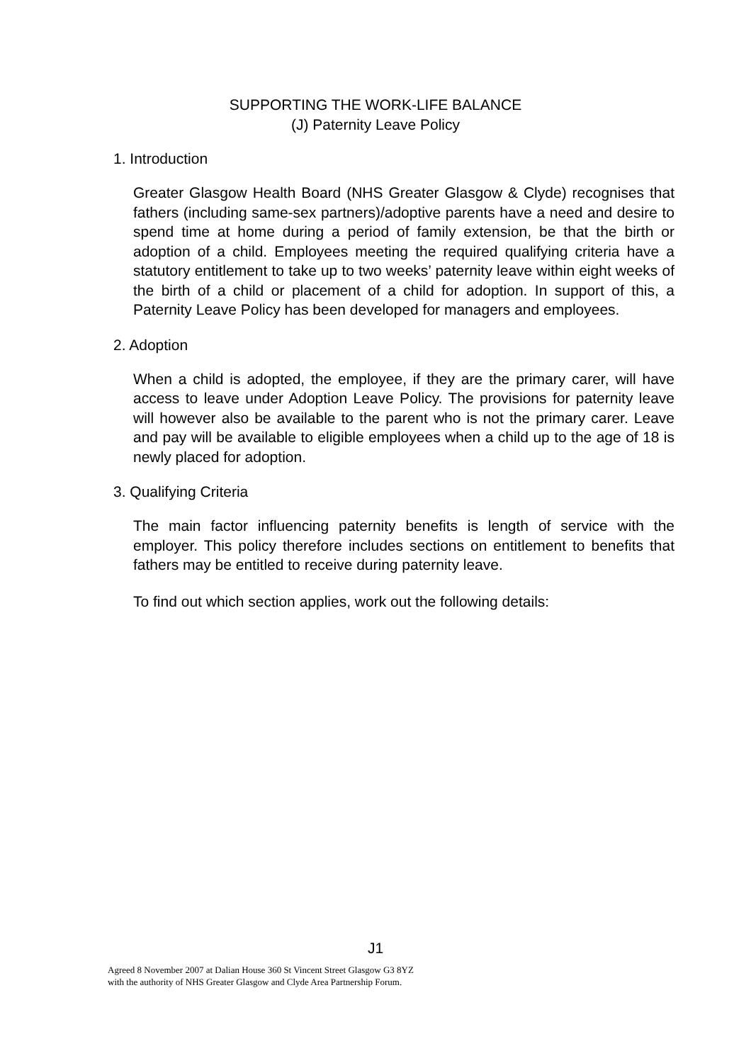SUPPORTING THE WORK-LIFE BALANCE
(J) Paternity Leave Policy
1. Introduction
Greater Glasgow Health Board (NHS Greater Glasgow & Clyde) recognises that fathers (including same-sex partners)/adoptive parents have a need and desire to spend time at home during a period of family extension, be that the birth or adoption of a child. Employees meeting the required qualifying criteria have a statutory entitlement to take up to two weeks’ paternity leave within eight weeks of the birth of a child or placement of a child for adoption. In support of this, a Paternity Leave Policy has been developed for managers and employees.
2. Adoption
When a child is adopted, the employee, if they are the primary carer, will have access to leave under Adoption Leave Policy. The provisions for paternity leave will however also be available to the parent who is not the primary carer. Leave and pay will be available to eligible employees when a child up to the age of 18 is newly placed for adoption.
3. Qualifying Criteria
The main factor influencing paternity benefits is length of service with the employer. This policy therefore includes sections on entitlement to benefits that fathers may be entitled to receive during paternity leave.
To find out which section applies, work out the following details:
J1
Agreed 8 November 2007 at Dalian House 360 St Vincent Street Glasgow G3 8YZ
with the authority of NHS Greater Glasgow and Clyde Area Partnership Forum.